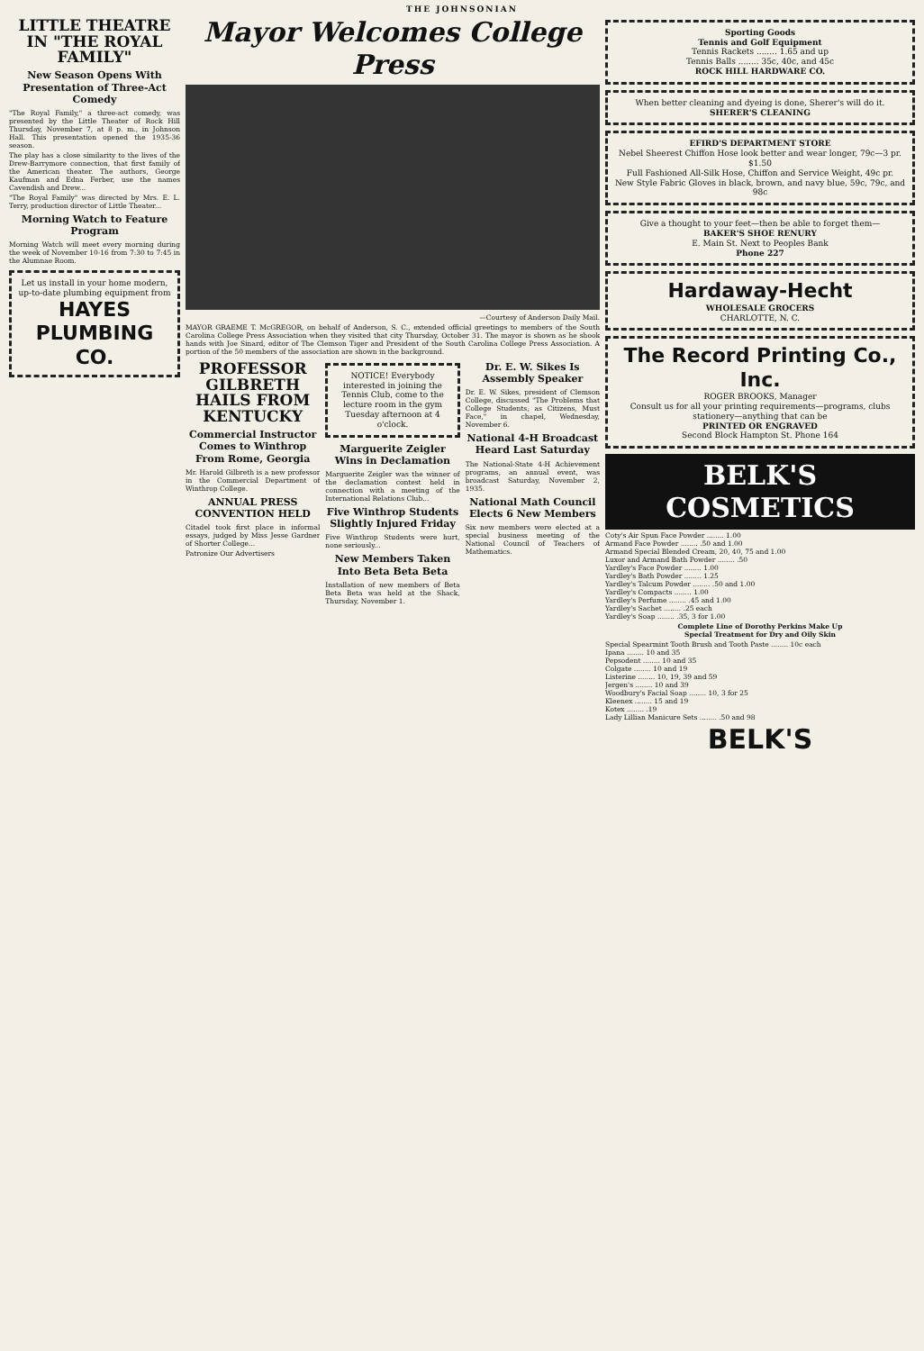THE JOHNSONIAN
LITTLE THEATRE IN "THE ROYAL FAMILY"
New Season Opens With Presentation of Three-Act Comedy
"The Royal Family," a three-act comedy, was presented by the Little Theater of Rock Hill Thursday, November 7, at 8 p. m., in Johnson Hall. This presentation opened the 1935-36 season.
The play has a close similarity to the lives of the Drew-Barrymore connection, that first family of the American theater. The authors, George Kaufman and Edna Ferber, use the names Cavendish and Drew...
"The Royal Family" was directed by Mrs. E. L. Terry, production director of Little Theater...
Morning Watch to Feature Program
Morning Watch will meet every morning during the week of November 10-16 from 7:30 to 7:45 in the Alumnae Room.
Let us install in your home modern, up-to-date plumbing equipment from
HAYES PLUMBING CO.
Mayor Welcomes College Press
—Courtesy of Anderson Daily Mail.
MAYOR GRAEME T. McGREGOR, on behalf of Anderson, S. C., extended official greetings to members of the South Carolina College Press Association when they visited that city Thursday, October 31. The mayor is shown as he shook hands with Joe Sinard, editor of The Clemson Tiger and President of the South Carolina College Press Association. A portion of the 50 members of the association are shown in the background.
PROFESSOR GILBRETH HAILS FROM KENTUCKY
Commercial Instructor Comes to Winthrop From Rome, Georgia
Mr. Harold Gilbreth is a new professor in the Commercial Department of Winthrop College.
ANNUAL PRESS CONVENTION HELD
Citadel took first place in informal essays, judged by Miss Jesse Gardner of Shorter College...
Patronize Our Advertisers
NOTICE! Everybody interested in joining the Tennis Club, come to the lecture room in the gym Tuesday afternoon at 4 o'clock.
Marguerite Zeigler Wins in Declamation
Marguerite Zeigler was the winner of the declamation contest held in connection with a meeting of the International Relations Club...
Five Winthrop Students Slightly Injured Friday
Five Winthrop Students were hurt, none seriously...
New Members Taken Into Beta Beta Beta
Installation of new members of Beta Beta Beta was held at the Shack, Thursday, November 1.
Dr. E. W. Sikes Is Assembly Speaker
Dr. E. W. Sikes, president of Clemson College, discussed "The Problems that College Students, as Citizens, Must Face," in chapel, Wednesday, November 6.
National 4-H Broadcast Heard Last Saturday
The National-State 4-H Achievement programs, an annual event, was broadcast Saturday, November 2, 1935.
National Math Council Elects 6 New Members
Six new members were elected at a special business meeting of the National Council of Teachers of Mathematics.
Sporting Goods
Tennis and Golf Equipment
Tennis Rackets ........ 1.65 and up
Tennis Balls ........ 35c, 40c, and 45c
ROCK HILL HARDWARE CO.
When better cleaning and dyeing is done, Sherer's will do it.
SHERER'S CLEANING
EFIRD'S DEPARTMENT STORE
Nebel Sheerest Chiffon Hose look better and wear longer, 79c—3 pr. $1.50
Full Fashioned All-Silk Hose, Chiffon and Service Weight, 49c pr.
New Style Fabric Gloves in black, brown, and navy blue, 59c, 79c, and 98c
Give a thought to your feet—then be able to forget them—
BAKER'S SHOE RENURY
E. Main St. Next to Peoples Bank
Phone 227
Hardaway-Hecht
WHOLESALE GROCERS
CHARLOTTE, N. C.
The Record Printing Co., Inc.
ROGER BROOKS, Manager
Consult us for all your printing requirements—programs, clubs stationery—anything that can be
PRINTED OR ENGRAVED
Second Block Hampton St. Phone 164
BELK'S COSMETICS
Coty's Air Spun Face Powder ........ 1.00
Armand Face Powder ........ .50 and 1.00
Armand Special Blended Cream, 20, 40, 75 and 1.00
Luxor and Armand Bath Powder ........ .50
Yardley's Face Powder ........ 1.00
Yardley's Bath Powder ........ 1.25
Yardley's Talcum Powder ........ .50 and 1.00
Yardley's Compacts ........ 1.00
Yardley's Perfume ........ .45 and 1.00
Yardley's Sachet ........ .25 each
Yardley's Soap ........ .35, 3 for 1.00
Complete Line of Dorothy Perkins Make Up
Special Treatment for Dry and Oily Skin
Special Spearmint Tooth Brush and Tooth Paste ........ 10c each
Ipana ........ 10 and 35
Pepsodent ........ 10 and 35
Colgate ........ 10 and 19
Listerine ........ 10, 19, 39 and 59
Jergen's ........ 10 and 39
Woodbury's Facial Soap ........ 10, 3 for 25
Kleenex ........ 15 and 19
Kotex ........ .19
Lady Lillian Manicure Sets ........ .50 and 98
BELK'S